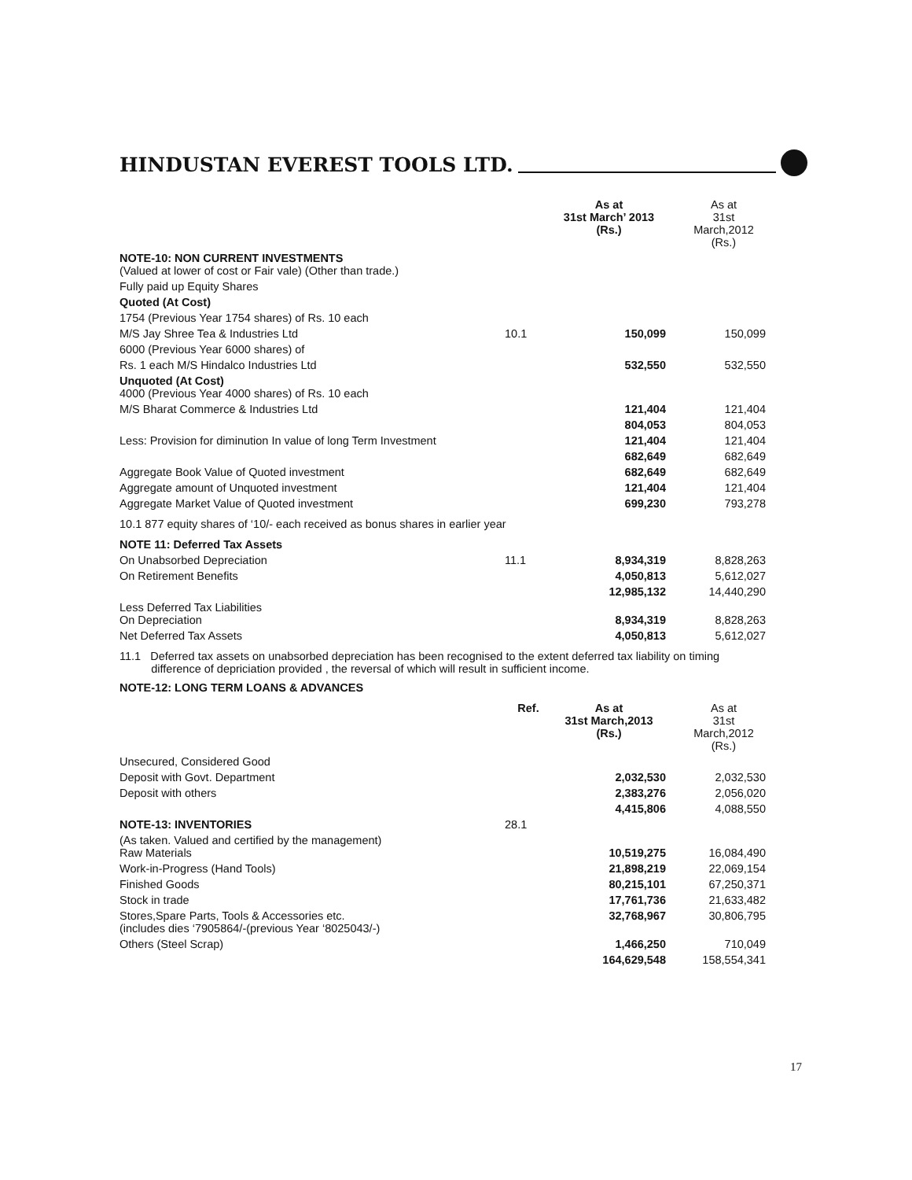HINDUSTAN EVEREST TOOLS LTD.
| | | As at 31st March’ 2013 (Rs.) | As at 31st March,2012 (Rs.) |
| --- | --- | --- | --- |
| NOTE-10: NON CURRENT INVESTMENTS (Valued at lower of cost or Fair vale) (Other than trade.) | | | |
| Fully paid up Equity Shares | | | |
| Quoted (At Cost) | | | |
| 1754 (Previous Year 1754 shares) of Rs. 10 each | | | |
| M/S Jay Shree Tea & Industries Ltd | 10.1 | 150,099 | 150,099 |
| 6000 (Previous Year 6000 shares) of | | | |
| Rs. 1 each M/S Hindalco Industries Ltd | | 532,550 | 532,550 |
| Unquoted (At Cost) 4000 (Previous Year 4000 shares) of Rs. 10 each | | | |
| M/S Bharat Commerce & Industries Ltd | | 121,404 | 121,404 |
| | | 804,053 | 804,053 |
| Less: Provision for diminution In value of long Term Investment | | 121,404 | 121,404 |
| | | 682,649 | 682,649 |
| Aggregate Book Value of Quoted investment | | 682,649 | 682,649 |
| Aggregate amount of Unquoted investment | | 121,404 | 121,404 |
| Aggregate Market Value of Quoted investment | | 699,230 | 793,278 |
10.1 877 equity shares of ‘10/- each received as bonus shares in earlier year
| NOTE 11: Deferred Tax Assets | | | |
| On Unabsorbed Depreciation | 11.1 | 8,934,319 | 8,828,263 |
| On Retirement Benefits | | 4,050,813 | 5,612,027 |
| | | 12,985,132 | 14,440,290 |
| Less Deferred Tax Liabilities On Depreciation | | 8,934,319 | 8,828,263 |
| Net Deferred Tax Assets | | 4,050,813 | 5,612,027 |
11.1 Deferred tax assets on unabsorbed depreciation has been recognised to the extent deferred tax liability on timing
difference of depriciation provided , the reversal of which will result in sufficient income.
NOTE-12: LONG TERM LOANS & ADVANCES
| | Ref. | As at 31st March,2013 (Rs.) | As at 31st March,2012 (Rs.) |
| --- | --- | --- | --- |
| Unsecured, Considered Good | | | |
| Deposit with Govt. Department | | 2,032,530 | 2,032,530 |
| Deposit with others | | 2,383,276 | 2,056,020 |
| | | 4,415,806 | 4,088,550 |
| NOTE-13: INVENTORIES | 28.1 | | |
| (As taken. Valued and certified by the management) Raw Materials | | 10,519,275 | 16,084,490 |
| Work-in-Progress (Hand Tools) | | 21,898,219 | 22,069,154 |
| Finished Goods | | 80,215,101 | 67,250,371 |
| Stock in trade | | 17,761,736 | 21,633,482 |
| Stores,Spare Parts, Tools & Accessories etc. (includes dies ‘7905864/-(previous Year ‘8025043/-) | | 32,768,967 | 30,806,795 |
| Others (Steel Scrap) | | 1,466,250 | 710,049 |
| | | 164,629,548 | 158,554,341 |
17